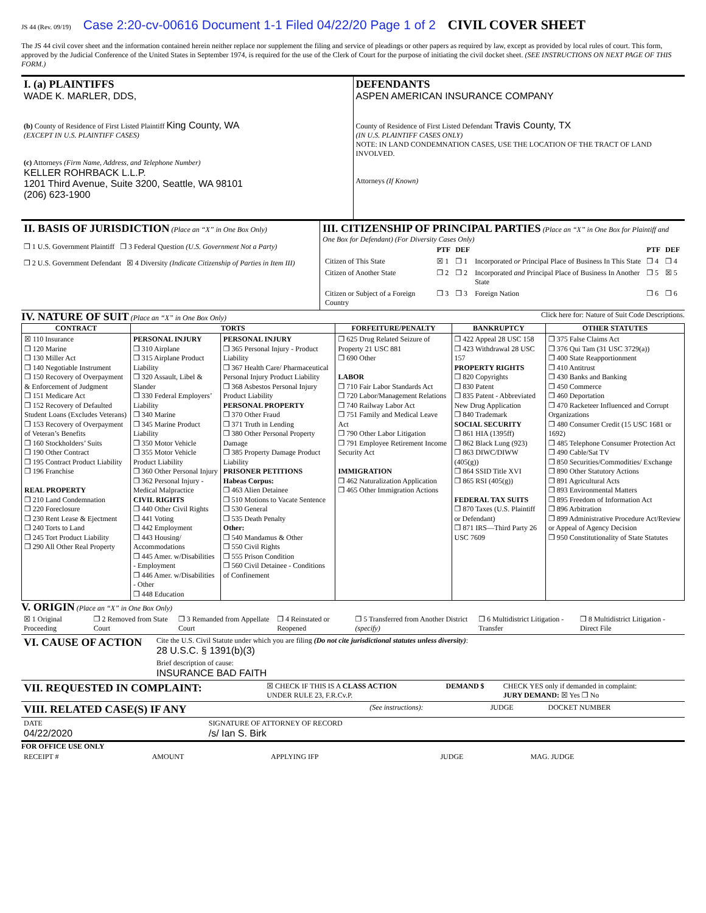JS 44 (Rev. 09/19) Case 2:20-cv-00616 Document 1-1 Filed 04/22/20 Page 1 of 2 CIVIL COVER SHEET
The JS 44 civil cover sheet and the information contained herein neither replace nor supplement the filing and service of pleadings or other papers as required by law, except as provided by local rules of court. This form, approved by the Judicial Conference of the United States in September 1974, is required for the use of the Clerk of Court for the purpose of initiating the civil docket sheet. (SEE INSTRUCTIONS ON NEXT PAGE OF THIS FORM.)
| I. (a) PLAINTIFFS WADE K. MARLER, DDS, (b) County of Residence of First Listed Plaintiff King County, WA (EXCEPT IN U.S. PLAINTIFF CASES) (c) Attorneys (Firm Name, Address, and Telephone Number) KELLER ROHRBACK L.L.P. 1201 Third Avenue, Suite 3200, Seattle, WA 98101 (206) 623-1900 | DEFENDANTS ASPEN AMERICAN INSURANCE COMPANY County of Residence of First Listed Defendant Travis County, TX (IN U.S. PLAINTIFF CASES ONLY) NOTE: IN LAND CONDEMNATION CASES, USE THE LOCATION OF THE TRACT OF LAND INVOLVED. Attorneys (If Known) |
| II. BASIS OF JURISDICTION (Place an “X” in One Box Only) ❒ 1 U.S. Government Plaintiff ❒ 3 Federal Question (U.S. Government Not a Party) ❒ 2 U.S. Government Defendant ☒ 4 Diversity (Indicate Citizenship of Parties in Item III) | III. CITIZENSHIP OF PRINCIPAL PARTIES (Place an “X” in One Box for Plaintiff and One Box for Defendant) (For Diversity Cases Only) / / PTF / DEF / / PTF / DEF / / --- / --- / --- / --- / --- / --- / / Citizen of This State / ☒ 1 / ❒ 1 / Incorporated or Principal Place of Business In This State / ❒ 4 / ❒ 4 / / Citizen of Another State / ❒ 2 / ❒ 2 / Incorporated and Principal Place of Business In Another State / ❒ 5 / ☒ 5 / / Citizen or Subject of a Foreign Country / ❒ 3 / ❒ 3 / Foreign Nation / ❒ 6 / ❒ 6 / |
IV. NATURE OF SUIT (Place an “X” in One Box Only) Click here for: Nature of Suit Code Descriptions.
| CONTRACT | TORTS | | FORFEITURE/PENALTY | BANKRUPTCY | OTHER STATUTES |
| --- | --- | --- | --- | --- | --- |
| ☒ 110 Insurance ❒ 120 Marine ❒ 130 Miller Act ❒ 140 Negotiable Instrument ❒ 150 Recovery of Overpayment & Enforcement of Judgment ❒ 151 Medicare Act ❒ 152 Recovery of Defaulted Student Loans (Excludes Veterans) ❒ 153 Recovery of Overpayment of Veteran’s Benefits ❒ 160 Stockholders’ Suits ❒ 190 Other Contract ❒ 195 Contract Product Liability ❒ 196 Franchise REAL PROPERTY ❒ 210 Land Condemnation ❒ 220 Foreclosure ❒ 230 Rent Lease & Ejectment ❒ 240 Torts to Land ❒ 245 Tort Product Liability ❒ 290 All Other Real Property | PERSONAL INJURY ❒ 310 Airplane ❒ 315 Airplane Product Liability ❒ 320 Assault, Libel & Slander ❒ 330 Federal Employers’ Liability ❒ 340 Marine ❒ 345 Marine Product Liability ❒ 350 Motor Vehicle ❒ 355 Motor Vehicle Product Liability ❒ 360 Other Personal Injury ❒ 362 Personal Injury - Medical Malpractice CIVIL RIGHTS ❒ 440 Other Civil Rights ❒ 441 Voting ❒ 442 Employment ❒ 443 Housing/ Accommodations ❒ 445 Amer. w/Disabilities - Employment ❒ 446 Amer. w/Disabilities - Other ❒ 448 Education | PERSONAL INJURY ❒ 365 Personal Injury - Product Liability ❒ 367 Health Care/ Pharmaceutical Personal Injury Product Liability ❒ 368 Asbestos Personal Injury Product Liability PERSONAL PROPERTY ❒ 370 Other Fraud ❒ 371 Truth in Lending ❒ 380 Other Personal Property Damage ❒ 385 Property Damage Product Liability PRISONER PETITIONS Habeas Corpus: ❒ 463 Alien Detainee ❒ 510 Motions to Vacate Sentence ❒ 530 General ❒ 535 Death Penalty Other: ❒ 540 Mandamus & Other ❒ 550 Civil Rights ❒ 555 Prison Condition ❒ 560 Civil Detainee - Conditions of Confinement | ❒ 625 Drug Related Seizure of Property 21 USC 881 ❒ 690 Other LABOR ❒ 710 Fair Labor Standards Act ❒ 720 Labor/Management Relations ❒ 740 Railway Labor Act ❒ 751 Family and Medical Leave Act ❒ 790 Other Labor Litigation ❒ 791 Employee Retirement Income Security Act IMMIGRATION ❒ 462 Naturalization Application ❒ 465 Other Immigration Actions | ❒ 422 Appeal 28 USC 158 ❒ 423 Withdrawal 28 USC 157 PROPERTY RIGHTS ❒ 820 Copyrights ❒ 830 Patent ❒ 835 Patent - Abbreviated New Drug Application ❒ 840 Trademark SOCIAL SECURITY ❒ 861 HIA (1395ff) ❒ 862 Black Lung (923) ❒ 863 DIWC/DIWW (405(g)) ❒ 864 SSID Title XVI ❒ 865 RSI (405(g)) FEDERAL TAX SUITS ❒ 870 Taxes (U.S. Plaintiff or Defendant) ❒ 871 IRS—Third Party 26 USC 7609 | ❒ 375 False Claims Act ❒ 376 Qui Tam (31 USC 3729(a)) ❒ 400 State Reapportionment ❒ 410 Antitrust ❒ 430 Banks and Banking ❒ 450 Commerce ❒ 460 Deportation ❒ 470 Racketeer Influenced and Corrupt Organizations ❒ 480 Consumer Credit (15 USC 1681 or 1692) ❒ 485 Telephone Consumer Protection Act ❒ 490 Cable/Sat TV ❒ 850 Securities/Commodities/ Exchange ❒ 890 Other Statutory Actions ❒ 891 Agricultural Acts ❒ 893 Environmental Matters ❒ 895 Freedom of Information Act ❒ 896 Arbitration ❒ 899 Administrative Procedure Act/Review or Appeal of Agency Decision ❒ 950 Constitutionality of State Statutes |
V. ORIGIN (Place an “X” in One Box Only)
| ☒ 1 Original Proceeding | ❒ 2 Removed from State Court | ❒ 3 Remanded from Appellate Court | ❒ 4 Reinstated or Reopened | ❒ 5 Transferred from Another District (specify) | ❒ 6 Multidistrict Litigation - Transfer | ❒ 8 Multidistrict Litigation - Direct File |
| VI. CAUSE OF ACTION | Cite the U.S. Civil Statute under which you are filing (Do not cite jurisdictional statutes unless diversity) : 28 U.S.C. § 1391(b)(3) |
| | Brief description of cause: INSURANCE BAD FAITH |
| VII. REQUESTED IN COMPLAINT: | ☒ CHECK IF THIS IS A CLASS ACTION UNDER RULE 23, F.R.Cv.P. | DEMAND $ | CHECK YES only if demanded in complaint: JURY DEMAND: ☒ Yes ❒ No |
| VIII. RELATED CASE(S) IF ANY | (See instructions): | JUDGE | DOCKET NUMBER |
| DATE 04/22/2020 | SIGNATURE OF ATTORNEY OF RECORD /s/ Ian S. Birk |
FOR OFFICE USE ONLY
| RECEIPT # | AMOUNT | APPLYING IFP | JUDGE | MAG. JUDGE |